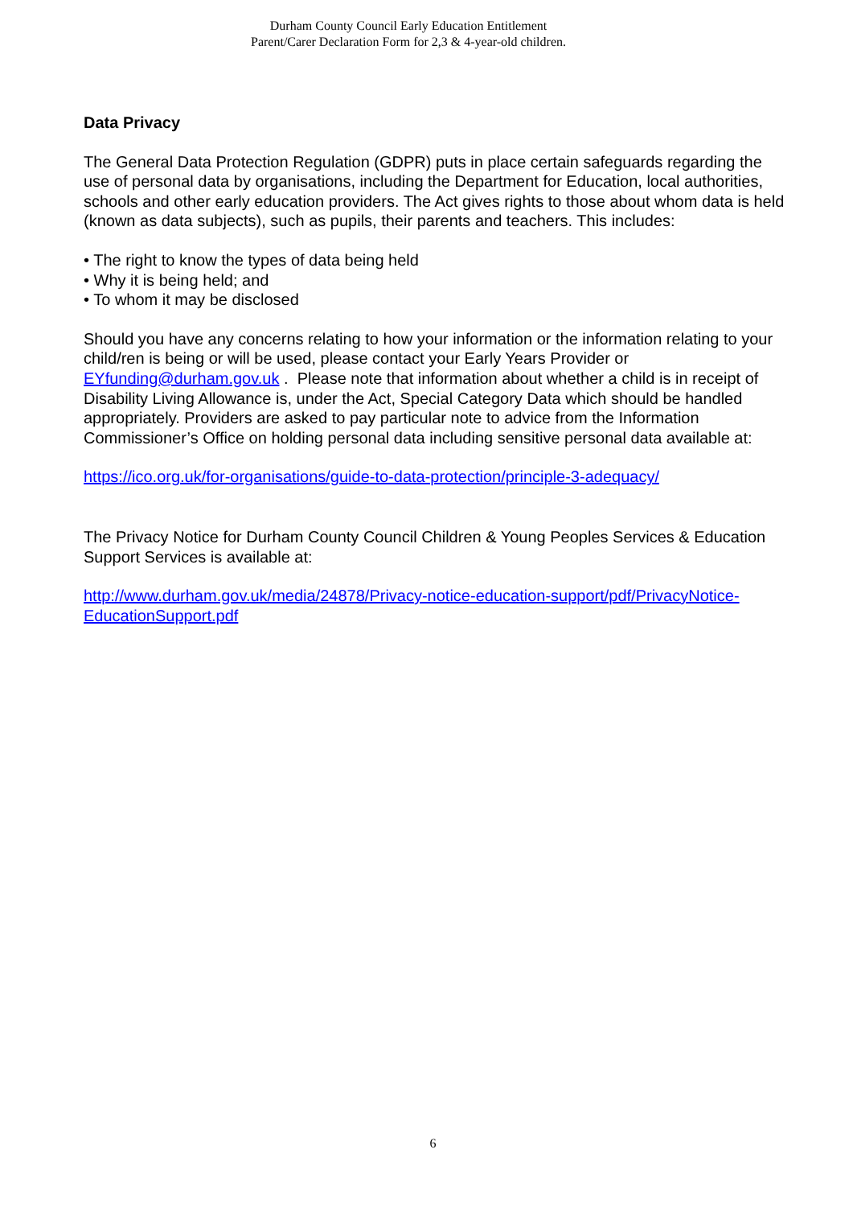Durham County Council Early Education Entitlement
Parent/Carer Declaration Form for 2,3 & 4-year-old children.
Data Privacy
The General Data Protection Regulation (GDPR) puts in place certain safeguards regarding the use of personal data by organisations, including the Department for Education, local authorities, schools and other early education providers. The Act gives rights to those about whom data is held (known as data subjects), such as pupils, their parents and teachers. This includes:
• The right to know the types of data being held
• Why it is being held; and
• To whom it may be disclosed
Should you have any concerns relating to how your information or the information relating to your child/ren is being or will be used, please contact your Early Years Provider or EYfunding@durham.gov.uk . Please note that information about whether a child is in receipt of Disability Living Allowance is, under the Act, Special Category Data which should be handled appropriately. Providers are asked to pay particular note to advice from the Information Commissioner’s Office on holding personal data including sensitive personal data available at:
https://ico.org.uk/for-organisations/guide-to-data-protection/principle-3-adequacy/
The Privacy Notice for Durham County Council Children & Young Peoples Services & Education Support Services is available at:
http://www.durham.gov.uk/media/24878/Privacy-notice-education-support/pdf/PrivacyNotice-EducationSupport.pdf
6